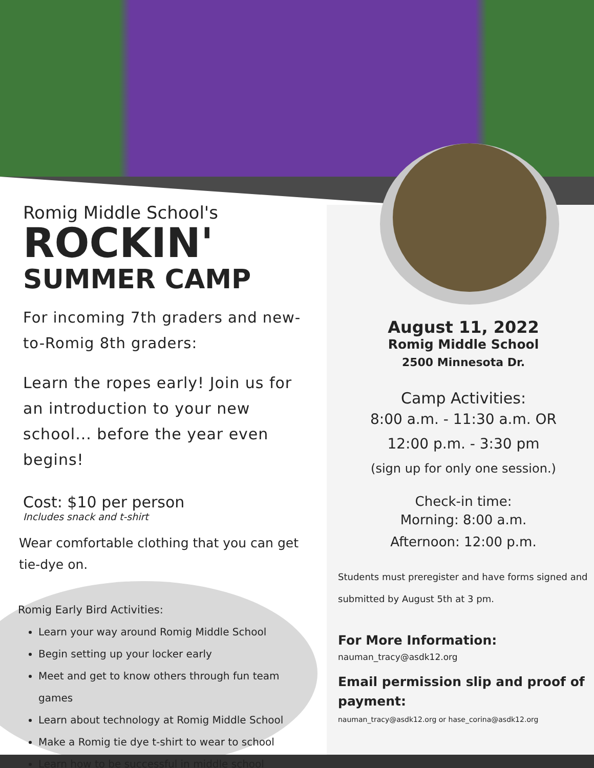Romig Middle School's
ROCKIN'
SUMMER CAMP
For incoming 7th graders and new-to-Romig 8th graders:
Learn the ropes early! Join us for an introduction to your new school... before the year even begins!
Cost: $10 per person
Includes snack and t-shirt
Wear comfortable clothing that you can get tie-dye on.
Romig Early Bird Activities:
Learn your way around Romig Middle School
Begin setting up your locker early
Meet and get to know others through fun team games
Learn about technology at Romig Middle School
Make a Romig tie dye t-shirt to wear to school
Learn how to be successful in middle school
August 11, 2022
Romig Middle School
2500 Minnesota Dr.
Camp Activities:
8:00 a.m. - 11:30 a.m. OR
12:00 p.m. - 3:30 pm
(sign up for only one session.)
Check-in time:
Morning: 8:00 a.m.
Afternoon: 12:00 p.m.
Students must preregister and have forms signed and submitted by August 5th at 3 pm.
For More Information:
nauman_tracy@asdk12.org
Email permission slip and proof of payment:
nauman_tracy@asdk12.org or hase_corina@asdk12.org